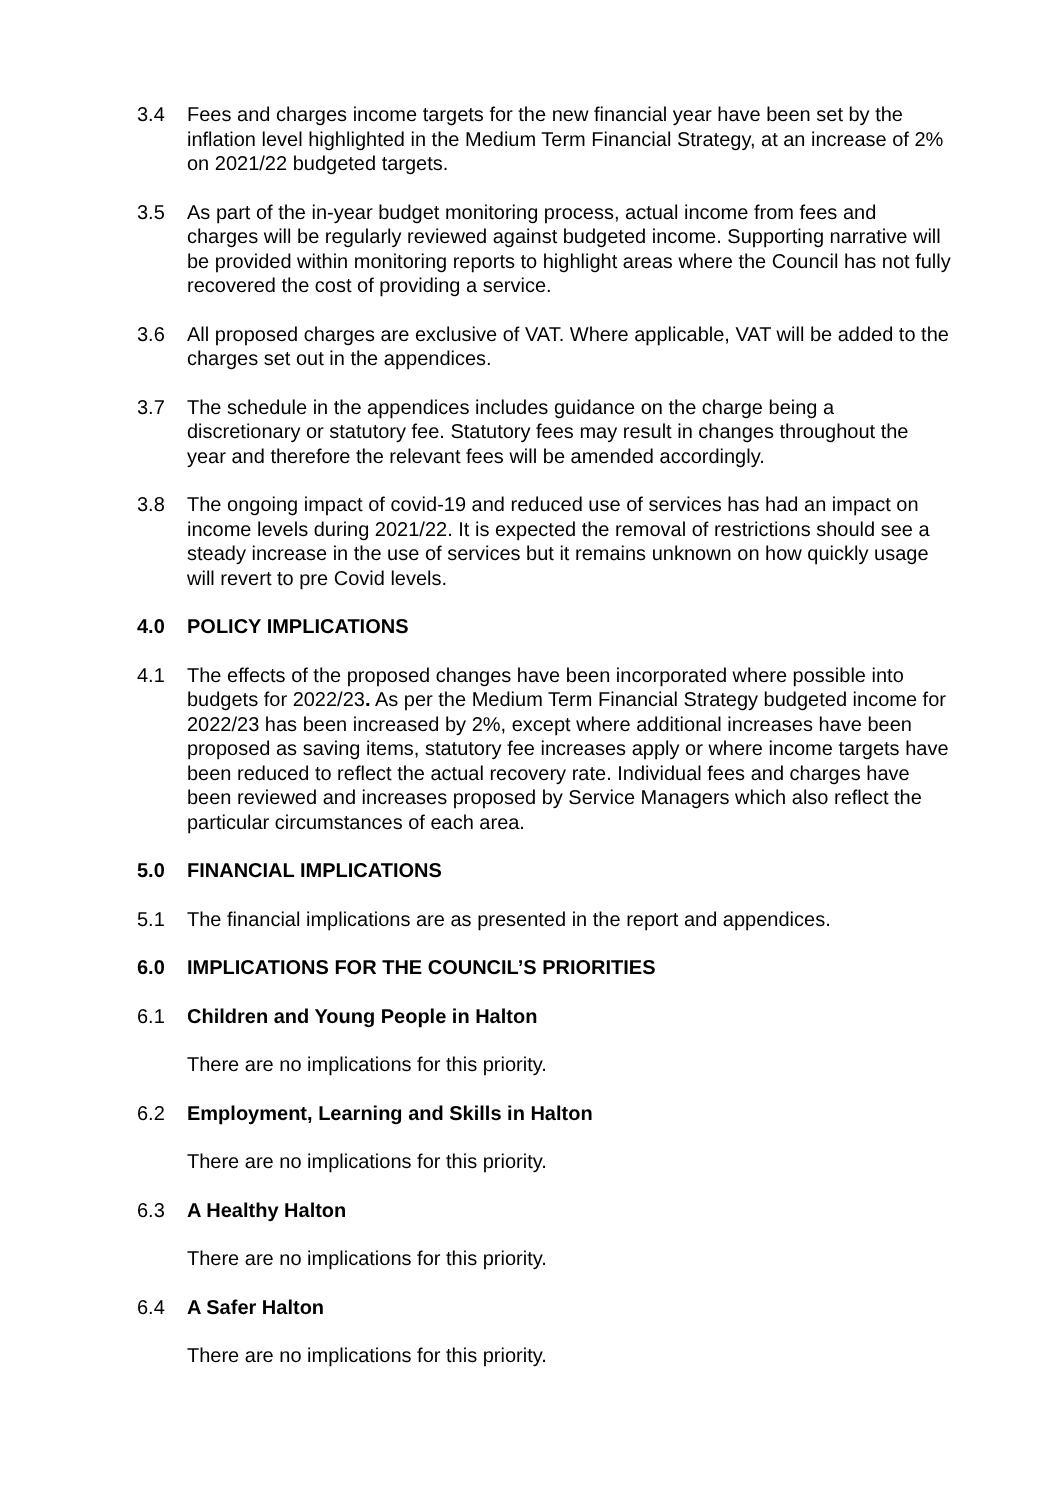3.4 Fees and charges income targets for the new financial year have been set by the inflation level highlighted in the Medium Term Financial Strategy, at an increase of 2% on 2021/22 budgeted targets.
3.5 As part of the in-year budget monitoring process, actual income from fees and charges will be regularly reviewed against budgeted income. Supporting narrative will be provided within monitoring reports to highlight areas where the Council has not fully recovered the cost of providing a service.
3.6 All proposed charges are exclusive of VAT. Where applicable, VAT will be added to the charges set out in the appendices.
3.7 The schedule in the appendices includes guidance on the charge being a discretionary or statutory fee. Statutory fees may result in changes throughout the year and therefore the relevant fees will be amended accordingly.
3.8 The ongoing impact of covid-19 and reduced use of services has had an impact on income levels during 2021/22. It is expected the removal of restrictions should see a steady increase in the use of services but it remains unknown on how quickly usage will revert to pre Covid levels.
4.0 POLICY IMPLICATIONS
4.1 The effects of the proposed changes have been incorporated where possible into budgets for 2022/23. As per the Medium Term Financial Strategy budgeted income for 2022/23 has been increased by 2%, except where additional increases have been proposed as saving items, statutory fee increases apply or where income targets have been reduced to reflect the actual recovery rate. Individual fees and charges have been reviewed and increases proposed by Service Managers which also reflect the particular circumstances of each area.
5.0 FINANCIAL IMPLICATIONS
5.1 The financial implications are as presented in the report and appendices.
6.0 IMPLICATIONS FOR THE COUNCIL’S PRIORITIES
6.1 Children and Young People in Halton
There are no implications for this priority.
6.2 Employment, Learning and Skills in Halton
There are no implications for this priority.
6.3 A Healthy Halton
There are no implications for this priority.
6.4 A Safer Halton
There are no implications for this priority.